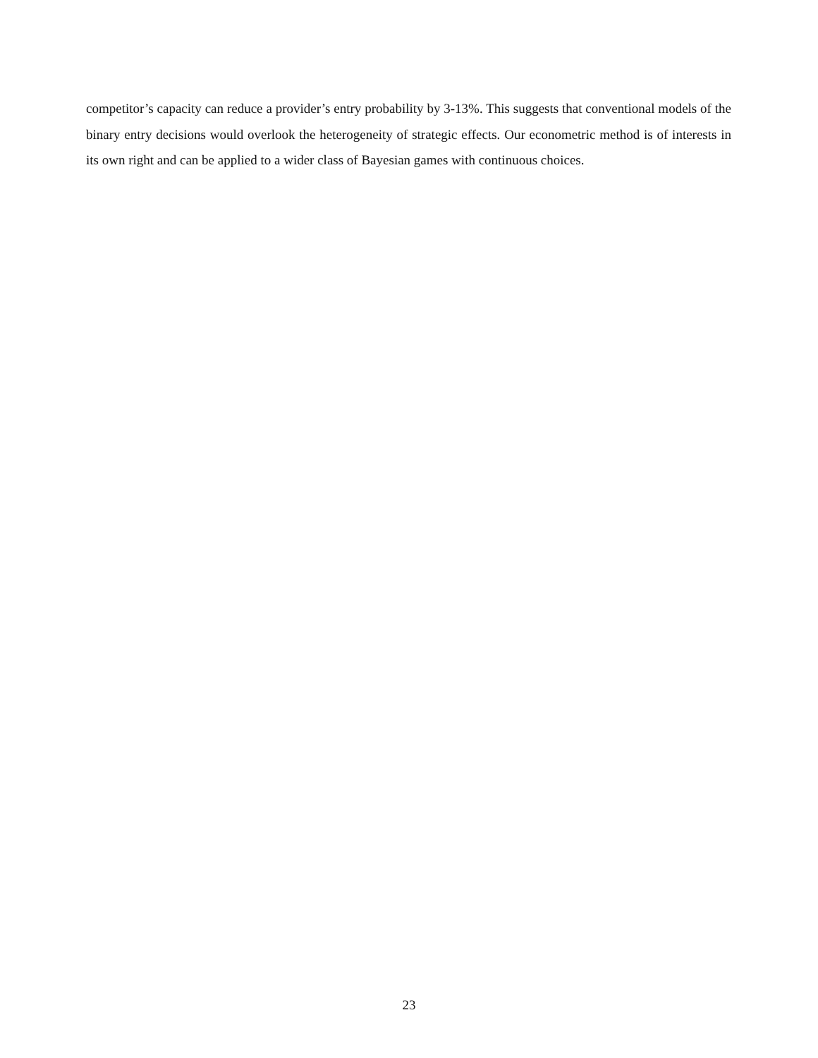competitor’s capacity can reduce a provider’s entry probability by 3-13%. This suggests that conventional models of the binary entry decisions would overlook the heterogeneity of strategic effects. Our econometric method is of interests in its own right and can be applied to a wider class of Bayesian games with continuous choices.
23